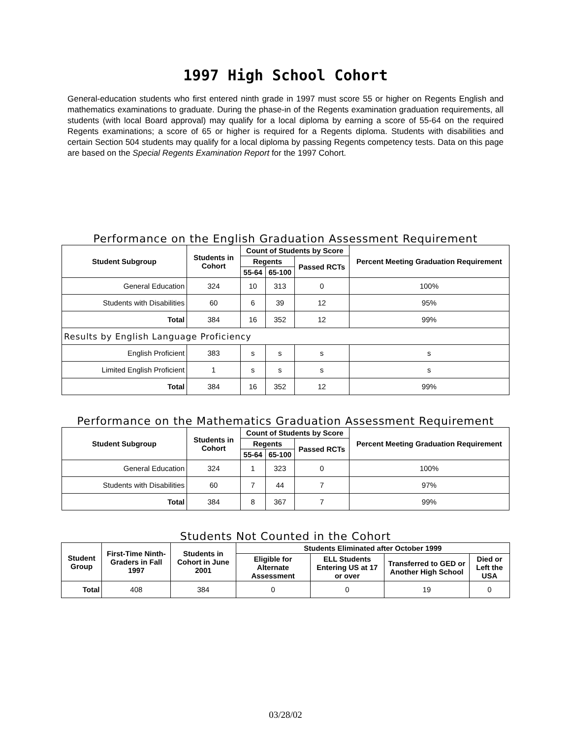1997 High School Cohort
General-education students who first entered ninth grade in 1997 must score 55 or higher on Regents English and mathematics examinations to graduate. During the phase-in of the Regents examination graduation requirements, all students (with local Board approval) may qualify for a local diploma by earning a score of 55-64 on the required Regents examinations; a score of 65 or higher is required for a Regents diploma. Students with disabilities and certain Section 504 students may qualify for a local diploma by passing Regents competency tests. Data on this page are based on the Special Regents Examination Report for the 1997 Cohort.
Performance on the English Graduation Assessment Requirement
| Student Subgroup | Students in Cohort | Count of Students by Score | | | Percent Meeting Graduation Requirement |
| --- | --- | --- | --- | --- | --- |
| | | Regents | | Passed RCTs | |
| | | 55-64 | 65-100 | | |
| General Education | 324 | 10 | 313 | 0 | 100% |
| Students with Disabilities | 60 | 6 | 39 | 12 | 95% |
| Total | 384 | 16 | 352 | 12 | 99% |
| Results by English Language Proficiency | | | | | |
| English Proficient | 383 | s | s | s | s |
| Limited English Proficient | 1 | s | s | s | s |
| Total | 384 | 16 | 352 | 12 | 99% |
Performance on the Mathematics Graduation Assessment Requirement
| Student Subgroup | Students in Cohort | Count of Students by Score | | | Percent Meeting Graduation Requirement |
| --- | --- | --- | --- | --- | --- |
| | | Regents | | Passed RCTs | |
| | | 55-64 | 65-100 | | |
| General Education | 324 | 1 | 323 | 0 | 100% |
| Students with Disabilities | 60 | 7 | 44 | 7 | 97% |
| Total | 384 | 8 | 367 | 7 | 99% |
Students Not Counted in the Cohort
| Student Group | First-Time Ninth-Graders in Fall 1997 | Students in Cohort in June 2001 | Students Eliminated after October 1999 | | | |
| --- | --- | --- | --- | --- | --- | --- |
| | | | Eligible for Alternate Assessment | ELL Students Entering US at 17 or over | Transferred to GED or Another High School | Died or Left the USA |
| Total | 408 | 384 | 0 | 0 | 19 | 0 |
03/28/02